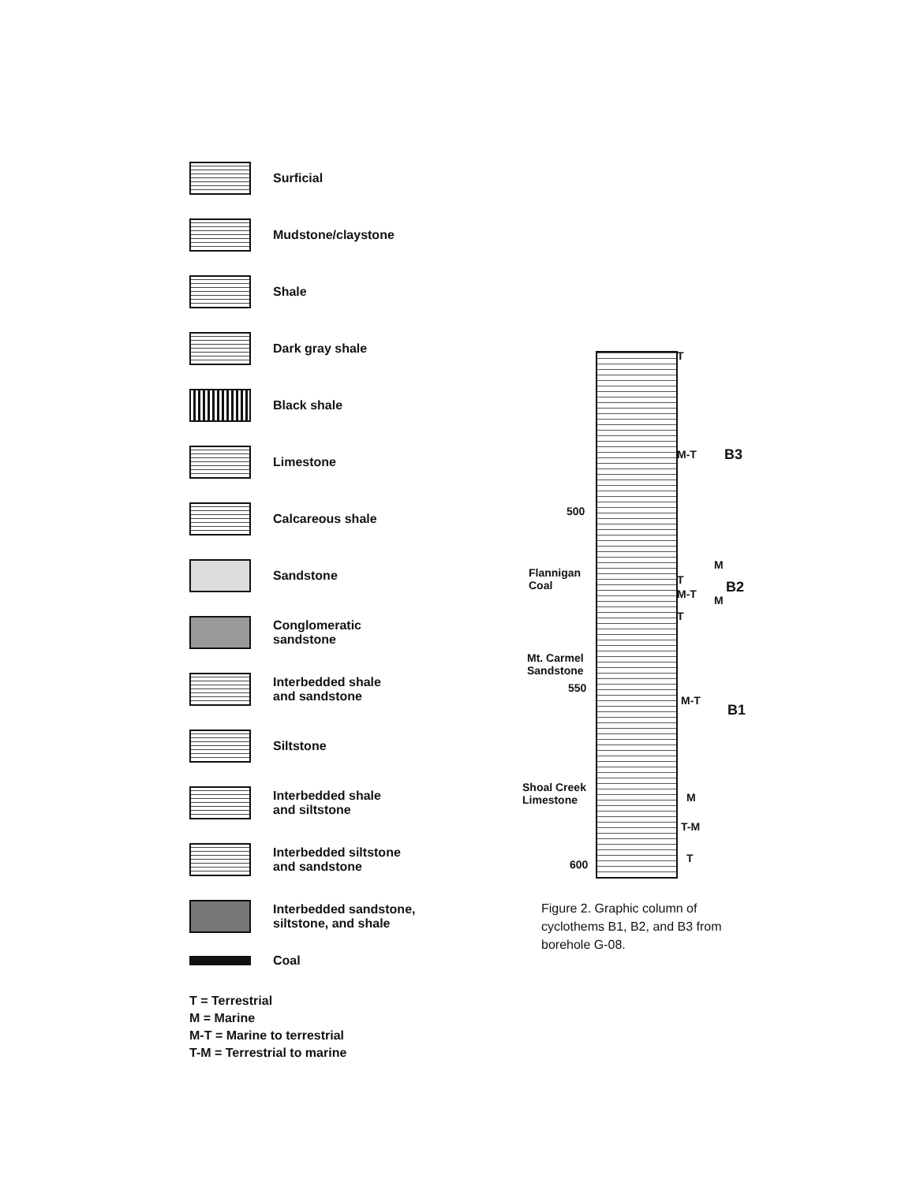Surficial
Mudstone/claystone
Shale
Dark gray shale
Black shale
Limestone
Calcareous shale
Sandstone
Conglomeratic
sandstone
Interbedded shale
and sandstone
Siltstone
Interbedded shale
and siltstone
Interbedded siltstone
and sandstone
Interbedded sandstone,
siltstone, and shale
Coal
T = Terrestrial
M = Marine
M-T = Marine to terrestrial
T-M = Terrestrial to marine
T
M-T B3
500
Flannigan
Coal
M
T B2
M-T M
T
Mt. Carmel
Sandstone
550
M-T
B1
Shoal Creek
Limestone
M
T-M
600 T
Figure 2. Graphic column of cyclothems B1, B2, and B3 from borehole G-08.